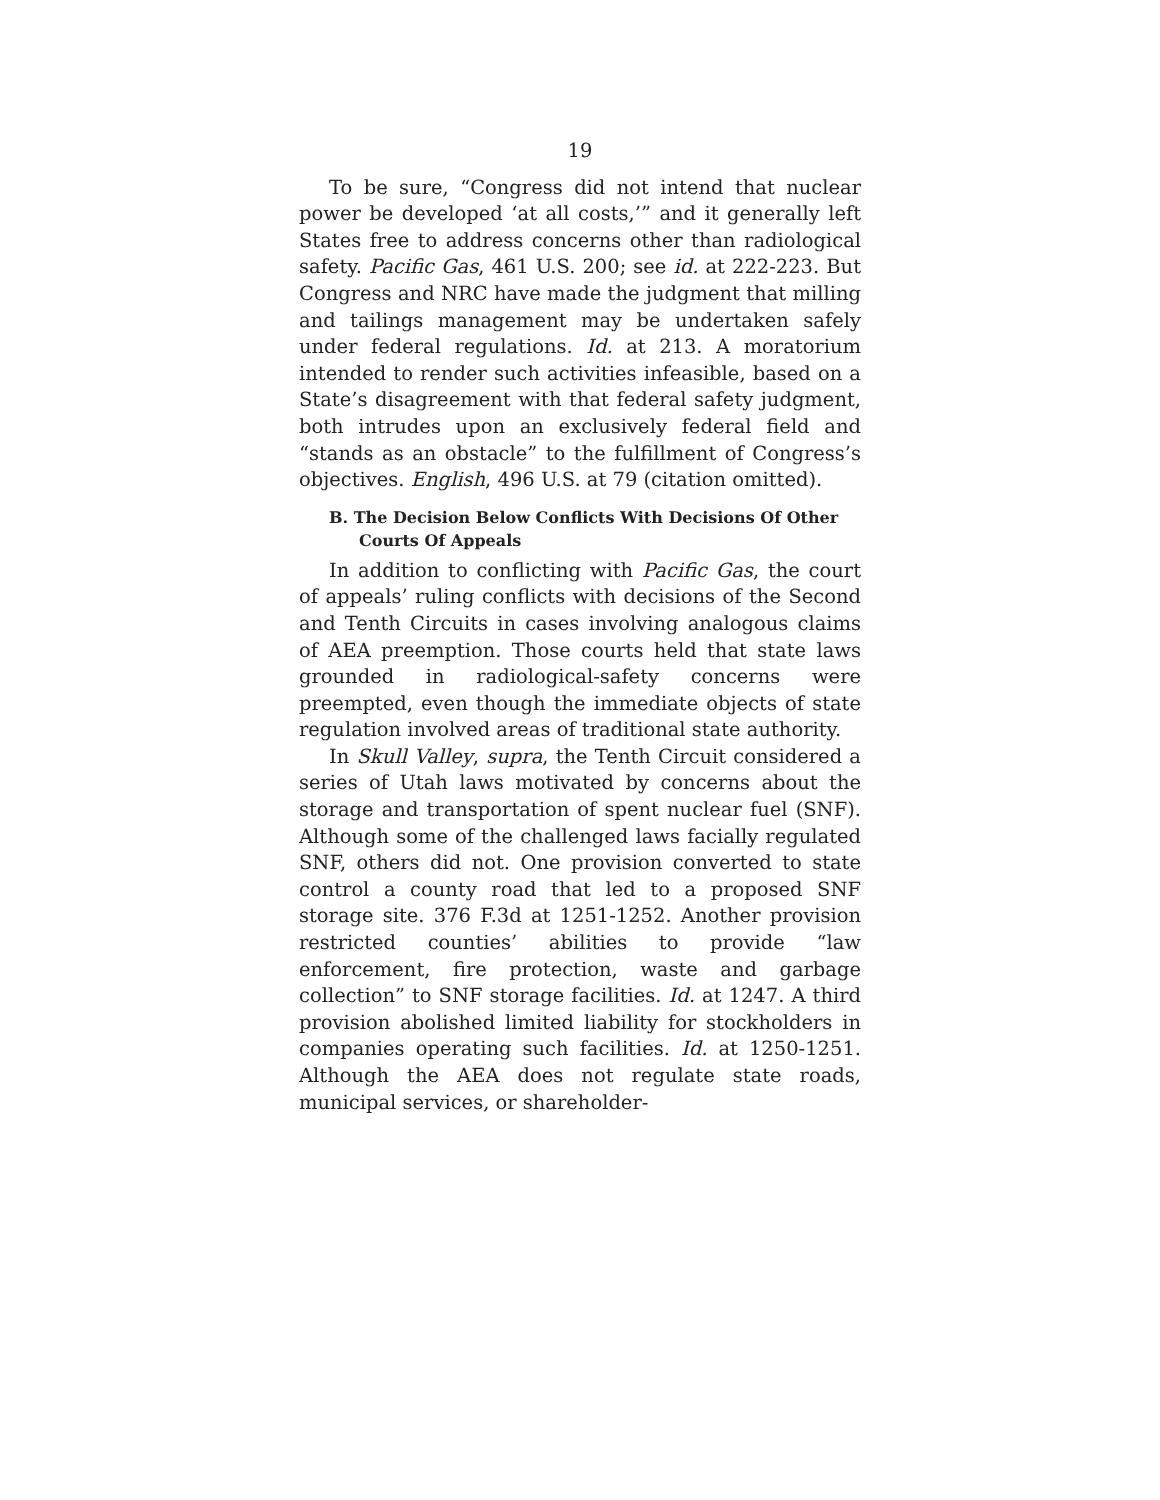19
To be sure, “Congress did not intend that nuclear power be developed ‘at all costs,’” and it generally left States free to address concerns other than radiological safety. Pacific Gas, 461 U.S. 200; see id. at 222-223. But Congress and NRC have made the judgment that milling and tailings management may be undertaken safely under federal regulations. Id. at 213. A moratorium intended to render such activities infeasible, based on a State’s disagreement with that federal safety judgment, both intrudes upon an exclusively federal field and “stands as an obstacle” to the fulfillment of Congress’s objectives. English, 496 U.S. at 79 (citation omitted).
B. The Decision Below Conflicts With Decisions Of Other Courts Of Appeals
In addition to conflicting with Pacific Gas, the court of appeals’ ruling conflicts with decisions of the Second and Tenth Circuits in cases involving analogous claims of AEA preemption. Those courts held that state laws grounded in radiological-safety concerns were preempted, even though the immediate objects of state regulation involved areas of traditional state authority.
In Skull Valley, supra, the Tenth Circuit considered a series of Utah laws motivated by concerns about the storage and transportation of spent nuclear fuel (SNF). Although some of the challenged laws facially regulated SNF, others did not. One provision converted to state control a county road that led to a proposed SNF storage site. 376 F.3d at 1251-1252. Another provision restricted counties’ abilities to provide “law enforcement, fire protection, waste and garbage collection” to SNF storage facilities. Id. at 1247. A third provision abolished limited liability for stockholders in companies operating such facilities. Id. at 1250-1251. Although the AEA does not regulate state roads, municipal services, or shareholder-